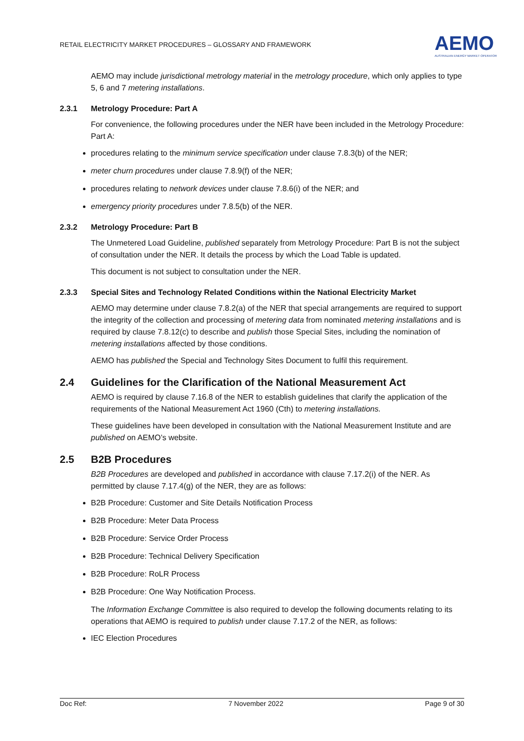RETAIL ELECTRICITY MARKET PROCEDURES – GLOSSARY AND FRAMEWORK
AEMO
AUSTRALIAN ENERGY MARKET OPERATOR
AEMO may include jurisdictional metrology material in the metrology procedure, which only applies to type 5, 6 and 7 metering installations.
2.3.1 Metrology Procedure: Part A
For convenience, the following procedures under the NER have been included in the Metrology Procedure: Part A:
procedures relating to the minimum service specification under clause 7.8.3(b) of the NER;
meter churn procedures under clause 7.8.9(f) of the NER;
procedures relating to network devices under clause 7.8.6(i) of the NER; and
emergency priority procedures under 7.8.5(b) of the NER.
2.3.2 Metrology Procedure: Part B
The Unmetered Load Guideline, published separately from Metrology Procedure: Part B is not the subject of consultation under the NER. It details the process by which the Load Table is updated.
This document is not subject to consultation under the NER.
2.3.3 Special Sites and Technology Related Conditions within the National Electricity Market
AEMO may determine under clause 7.8.2(a) of the NER that special arrangements are required to support the integrity of the collection and processing of metering data from nominated metering installations and is required by clause 7.8.12(c) to describe and publish those Special Sites, including the nomination of metering installations affected by those conditions.
AEMO has published the Special and Technology Sites Document to fulfil this requirement.
2.4 Guidelines for the Clarification of the National Measurement Act
AEMO is required by clause 7.16.8 of the NER to establish guidelines that clarify the application of the requirements of the National Measurement Act 1960 (Cth) to metering installations.
These guidelines have been developed in consultation with the National Measurement Institute and are published on AEMO’s website.
2.5 B2B Procedures
B2B Procedures are developed and published in accordance with clause 7.17.2(i) of the NER. As permitted by clause 7.17.4(g) of the NER, they are as follows:
B2B Procedure: Customer and Site Details Notification Process
B2B Procedure: Meter Data Process
B2B Procedure: Service Order Process
B2B Procedure: Technical Delivery Specification
B2B Procedure: RoLR Process
B2B Procedure: One Way Notification Process.
The Information Exchange Committee is also required to develop the following documents relating to its operations that AEMO is required to publish under clause 7.17.2 of the NER, as follows:
IEC Election Procedures
Doc Ref: 7 November 2022 Page 9 of 30